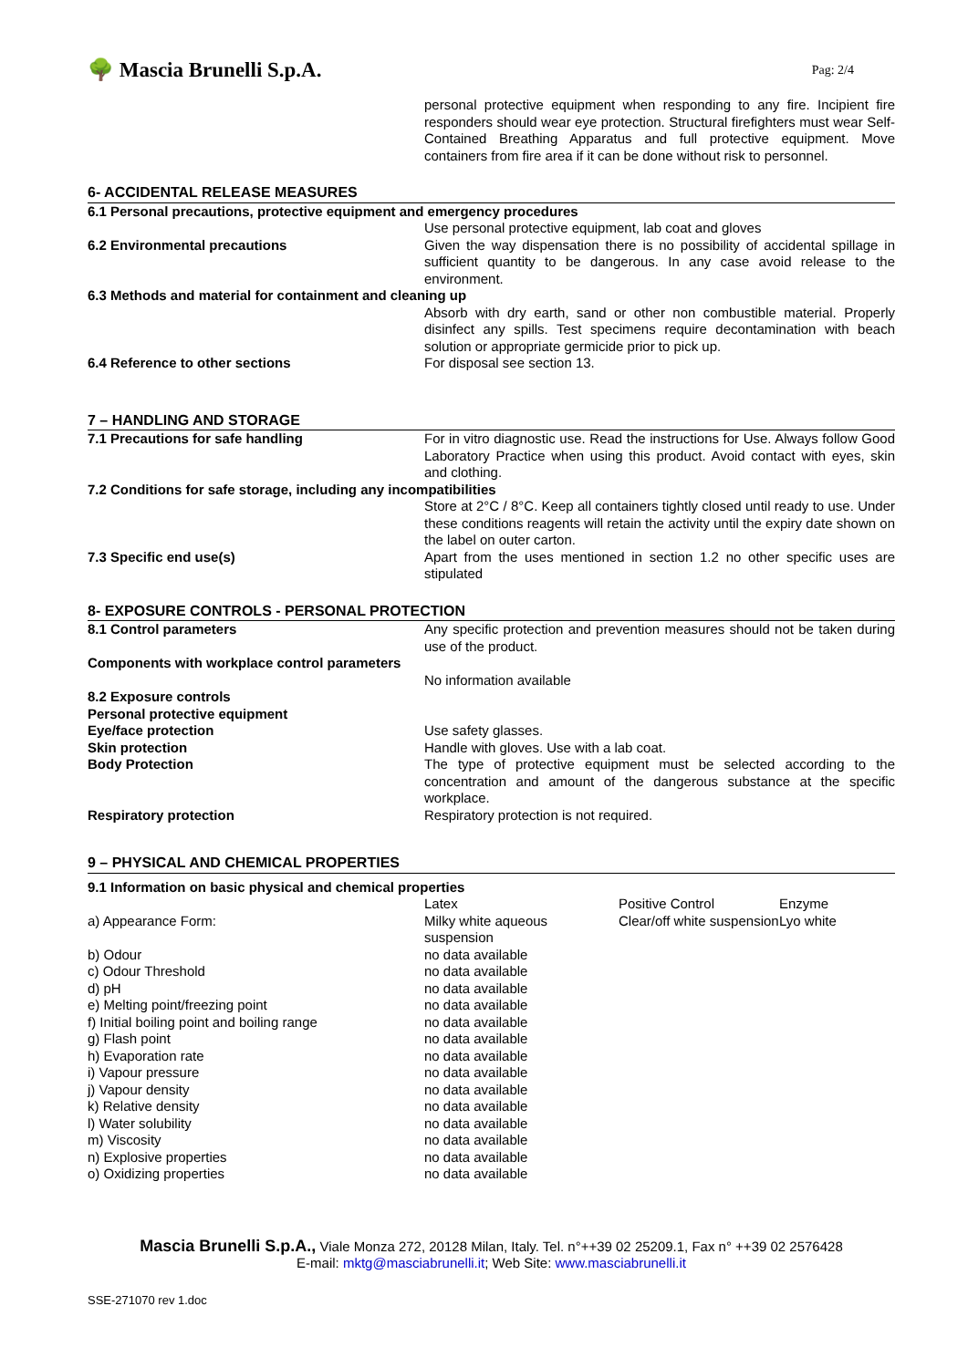🌳 Mascia Brunelli S.p.A.
Pag: 2/4
personal protective equipment when responding to any fire. Incipient fire responders should wear eye protection. Structural firefighters must wear Self-Contained Breathing Apparatus and full protective equipment. Move containers from fire area if it can be done without risk to personnel.
6- ACCIDENTAL RELEASE MEASURES
| 6.1 Personal precautions, protective equipment and emergency procedures | |
| | Use personal protective equipment, lab coat and gloves |
| 6.2 Environmental precautions | Given the way dispensation there is no possibility of accidental spillage in sufficient quantity to be dangerous. In any case avoid release to the environment. |
| 6.3 Methods and material for containment and cleaning up | |
| | Absorb with dry earth, sand or other non combustible material. Properly disinfect any spills. Test specimens require decontamination with beach solution or appropriate germicide prior to pick up. |
| 6.4 Reference to other sections | For disposal see section 13. |
7 – HANDLING AND STORAGE
| 7.1 Precautions for safe handling | For in vitro diagnostic use. Read the instructions for Use. Always follow Good Laboratory Practice when using this product. Avoid contact with eyes, skin and clothing. |
| 7.2 Conditions for safe storage, including any incompatibilities | |
| | Store at 2°C / 8°C. Keep all containers tightly closed until ready to use. Under these conditions reagents will retain the activity until the expiry date shown on the label on outer carton. |
| 7.3 Specific end use(s) | Apart from the uses mentioned in section 1.2 no other specific uses are stipulated |
8- EXPOSURE CONTROLS - PERSONAL PROTECTION
| 8.1 Control parameters | Any specific protection and prevention measures should not be taken during use of the product. |
| Components with workplace control parameters | |
| | No information available |
| 8.2 Exposure controls | |
| Personal protective equipment | |
| Eye/face protection | Use safety glasses. |
| Skin protection | Handle with gloves. Use with a lab coat. |
| Body Protection | The type of protective equipment must be selected according to the concentration and amount of the dangerous substance at the specific workplace. |
| Respiratory protection | Respiratory protection is not required. |
9 – PHYSICAL AND CHEMICAL PROPERTIES
| 9.1 Information on basic physical and chemical properties | | | |
| | Latex | Positive Control | Enzyme |
| a) Appearance Form: | Milky white aqueous suspension | Clear/off white suspension | Lyo white |
| b) Odour | no data available | | |
| c) Odour Threshold | no data available | | |
| d) pH | no data available | | |
| e) Melting point/freezing point | no data available | | |
| f) Initial boiling point and boiling range | no data available | | |
| g) Flash point | no data available | | |
| h) Evaporation rate | no data available | | |
| i) Vapour pressure | no data available | | |
| j) Vapour density | no data available | | |
| k) Relative density | no data available | | |
| l) Water solubility | no data available | | |
| m) Viscosity | no data available | | |
| n) Explosive properties | no data available | | |
| o) Oxidizing properties | no data available | | |
Mascia Brunelli S.p.A., Viale Monza 272, 20128 Milan, Italy. Tel. n°++39 02 25209.1, Fax n° ++39 02 2576428
E-mail: mktg@masciabrunelli.it; Web Site: www.masciabrunelli.it
SSE-271070 rev 1.doc